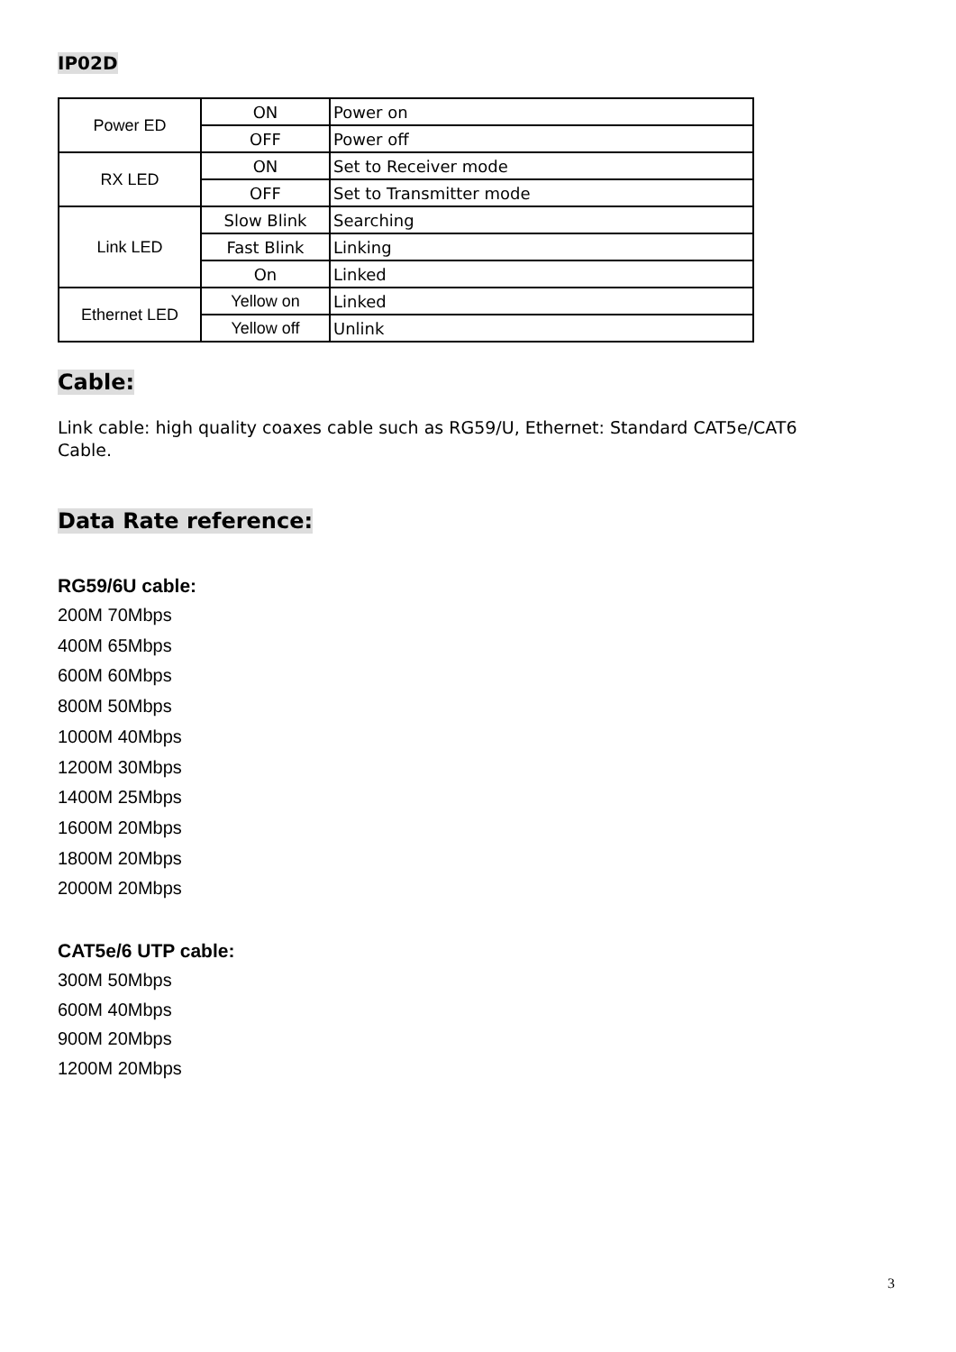IP02D
| Power ED | ON | Power on |
| | OFF | Power off |
| RX LED | ON | Set to Receiver mode |
| | OFF | Set to Transmitter mode |
| Link LED | Slow Blink | Searching |
| | Fast Blink | Linking |
| | On | Linked |
| Ethernet LED | Yellow on | Linked |
| | Yellow off | Unlink |
Cable:
Link cable: high quality coaxes cable such as RG59/U, Ethernet: Standard CAT5e/CAT6
Cable.
Data Rate reference:
RG59/6U cable:
200M 70Mbps
400M 65Mbps
600M 60Mbps
800M 50Mbps
1000M 40Mbps
1200M 30Mbps
1400M 25Mbps
1600M 20Mbps
1800M 20Mbps
2000M 20Mbps
CAT5e/6 UTP cable:
300M 50Mbps
600M 40Mbps
900M 20Mbps
1200M 20Mbps
3